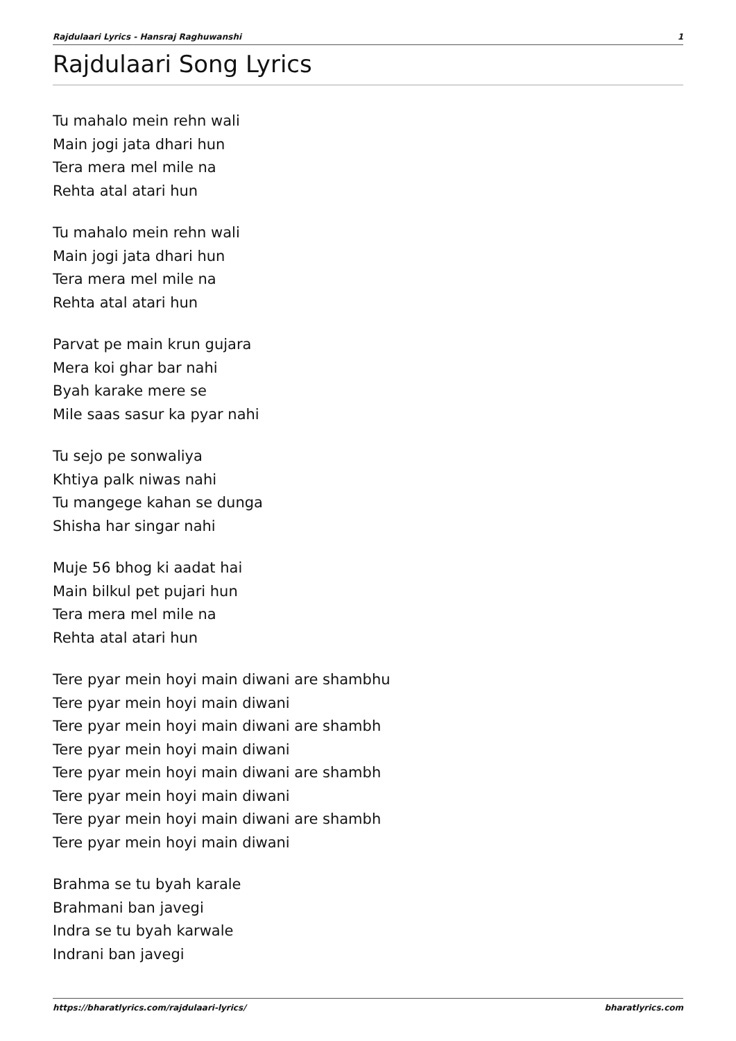Rajdulaari Lyrics - Hansraj Raghuwanshi 1
Rajdulaari Song Lyrics
Tu mahalo mein rehn wali
Main jogi jata dhari hun
Tera mera mel mile na
Rehta atal atari hun
Tu mahalo mein rehn wali
Main jogi jata dhari hun
Tera mera mel mile na
Rehta atal atari hun
Parvat pe main krun gujara
Mera koi ghar bar nahi
Byah karake mere se
Mile saas sasur ka pyar nahi
Tu sejo pe sonwaliya
Khtiya palk niwas nahi
Tu mangege kahan se dunga
Shisha har singar nahi
Muje 56 bhog ki aadat hai
Main bilkul pet pujari hun
Tera mera mel mile na
Rehta atal atari hun
Tere pyar mein hoyi main diwani are shambhu
Tere pyar mein hoyi main diwani
Tere pyar mein hoyi main diwani are shambh
Tere pyar mein hoyi main diwani
Tere pyar mein hoyi main diwani are shambh
Tere pyar mein hoyi main diwani
Tere pyar mein hoyi main diwani are shambh
Tere pyar mein hoyi main diwani
Brahma se tu byah karale
Brahmani ban javegi
Indra se tu byah karwale
Indrani ban javegi
https://bharatlyrics.com/rajdulaari-lyrics/ bharatlyrics.com